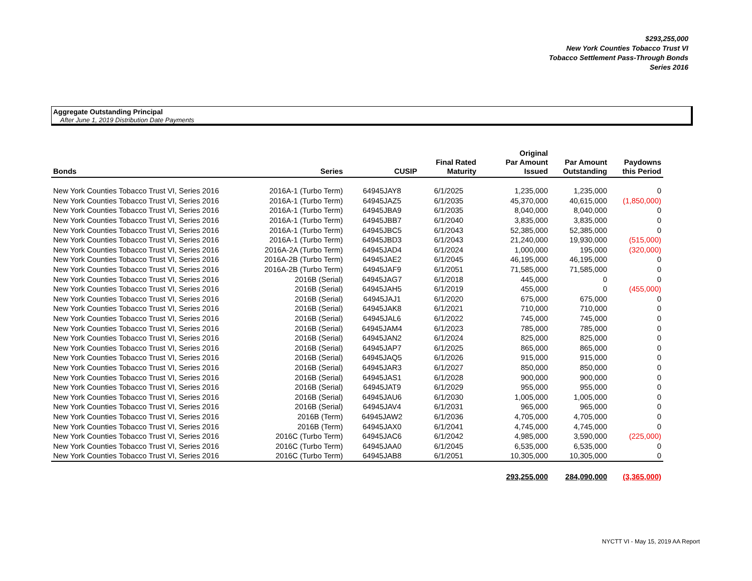$293,255,000
New York Counties Tobacco Trust VI
Tobacco Settlement Pass-Through Bonds
Series 2016
Aggregate Outstanding Principal
After June 1, 2019 Distribution Date Payments
| Bonds | Series | CUSIP | Final Rated Maturity | Original Par Amount Issued | Par Amount Outstanding | Paydowns this Period |
| --- | --- | --- | --- | --- | --- | --- |
| New York Counties Tobacco Trust VI, Series 2016 | 2016A-1 (Turbo Term) | 64945JAY8 | 6/1/2025 | 1,235,000 | 1,235,000 | 0 |
| New York Counties Tobacco Trust VI, Series 2016 | 2016A-1 (Turbo Term) | 64945JAZ5 | 6/1/2035 | 45,370,000 | 40,615,000 | (1,850,000) |
| New York Counties Tobacco Trust VI, Series 2016 | 2016A-1 (Turbo Term) | 64945JBA9 | 6/1/2035 | 8,040,000 | 8,040,000 | 0 |
| New York Counties Tobacco Trust VI, Series 2016 | 2016A-1 (Turbo Term) | 64945JBB7 | 6/1/2040 | 3,835,000 | 3,835,000 | 0 |
| New York Counties Tobacco Trust VI, Series 2016 | 2016A-1 (Turbo Term) | 64945JBC5 | 6/1/2043 | 52,385,000 | 52,385,000 | 0 |
| New York Counties Tobacco Trust VI, Series 2016 | 2016A-1 (Turbo Term) | 64945JBD3 | 6/1/2043 | 21,240,000 | 19,930,000 | (515,000) |
| New York Counties Tobacco Trust VI, Series 2016 | 2016A-2A (Turbo Term) | 64945JAD4 | 6/1/2024 | 1,000,000 | 195,000 | (320,000) |
| New York Counties Tobacco Trust VI, Series 2016 | 2016A-2B (Turbo Term) | 64945JAE2 | 6/1/2045 | 46,195,000 | 46,195,000 | 0 |
| New York Counties Tobacco Trust VI, Series 2016 | 2016A-2B (Turbo Term) | 64945JAF9 | 6/1/2051 | 71,585,000 | 71,585,000 | 0 |
| New York Counties Tobacco Trust VI, Series 2016 | 2016B (Serial) | 64945JAG7 | 6/1/2018 | 445,000 | 0 | 0 |
| New York Counties Tobacco Trust VI, Series 2016 | 2016B (Serial) | 64945JAH5 | 6/1/2019 | 455,000 | 0 | (455,000) |
| New York Counties Tobacco Trust VI, Series 2016 | 2016B (Serial) | 64945JAJ1 | 6/1/2020 | 675,000 | 675,000 | 0 |
| New York Counties Tobacco Trust VI, Series 2016 | 2016B (Serial) | 64945JAK8 | 6/1/2021 | 710,000 | 710,000 | 0 |
| New York Counties Tobacco Trust VI, Series 2016 | 2016B (Serial) | 64945JAL6 | 6/1/2022 | 745,000 | 745,000 | 0 |
| New York Counties Tobacco Trust VI, Series 2016 | 2016B (Serial) | 64945JAM4 | 6/1/2023 | 785,000 | 785,000 | 0 |
| New York Counties Tobacco Trust VI, Series 2016 | 2016B (Serial) | 64945JAN2 | 6/1/2024 | 825,000 | 825,000 | 0 |
| New York Counties Tobacco Trust VI, Series 2016 | 2016B (Serial) | 64945JAP7 | 6/1/2025 | 865,000 | 865,000 | 0 |
| New York Counties Tobacco Trust VI, Series 2016 | 2016B (Serial) | 64945JAQ5 | 6/1/2026 | 915,000 | 915,000 | 0 |
| New York Counties Tobacco Trust VI, Series 2016 | 2016B (Serial) | 64945JAR3 | 6/1/2027 | 850,000 | 850,000 | 0 |
| New York Counties Tobacco Trust VI, Series 2016 | 2016B (Serial) | 64945JAS1 | 6/1/2028 | 900,000 | 900,000 | 0 |
| New York Counties Tobacco Trust VI, Series 2016 | 2016B (Serial) | 64945JAT9 | 6/1/2029 | 955,000 | 955,000 | 0 |
| New York Counties Tobacco Trust VI, Series 2016 | 2016B (Serial) | 64945JAU6 | 6/1/2030 | 1,005,000 | 1,005,000 | 0 |
| New York Counties Tobacco Trust VI, Series 2016 | 2016B (Serial) | 64945JAV4 | 6/1/2031 | 965,000 | 965,000 | 0 |
| New York Counties Tobacco Trust VI, Series 2016 | 2016B (Term) | 64945JAW2 | 6/1/2036 | 4,705,000 | 4,705,000 | 0 |
| New York Counties Tobacco Trust VI, Series 2016 | 2016B (Term) | 64945JAX0 | 6/1/2041 | 4,745,000 | 4,745,000 | 0 |
| New York Counties Tobacco Trust VI, Series 2016 | 2016C (Turbo Term) | 64945JAC6 | 6/1/2042 | 4,985,000 | 3,590,000 | (225,000) |
| New York Counties Tobacco Trust VI, Series 2016 | 2016C (Turbo Term) | 64945JAA0 | 6/1/2045 | 6,535,000 | 6,535,000 | 0 |
| New York Counties Tobacco Trust VI, Series 2016 | 2016C (Turbo Term) | 64945JAB8 | 6/1/2051 | 10,305,000 | 10,305,000 | 0 |
| | | | | 293,255,000 | 284,090,000 | (3,365,000) |
NYCTT VI - May 15, 2019 AA Report